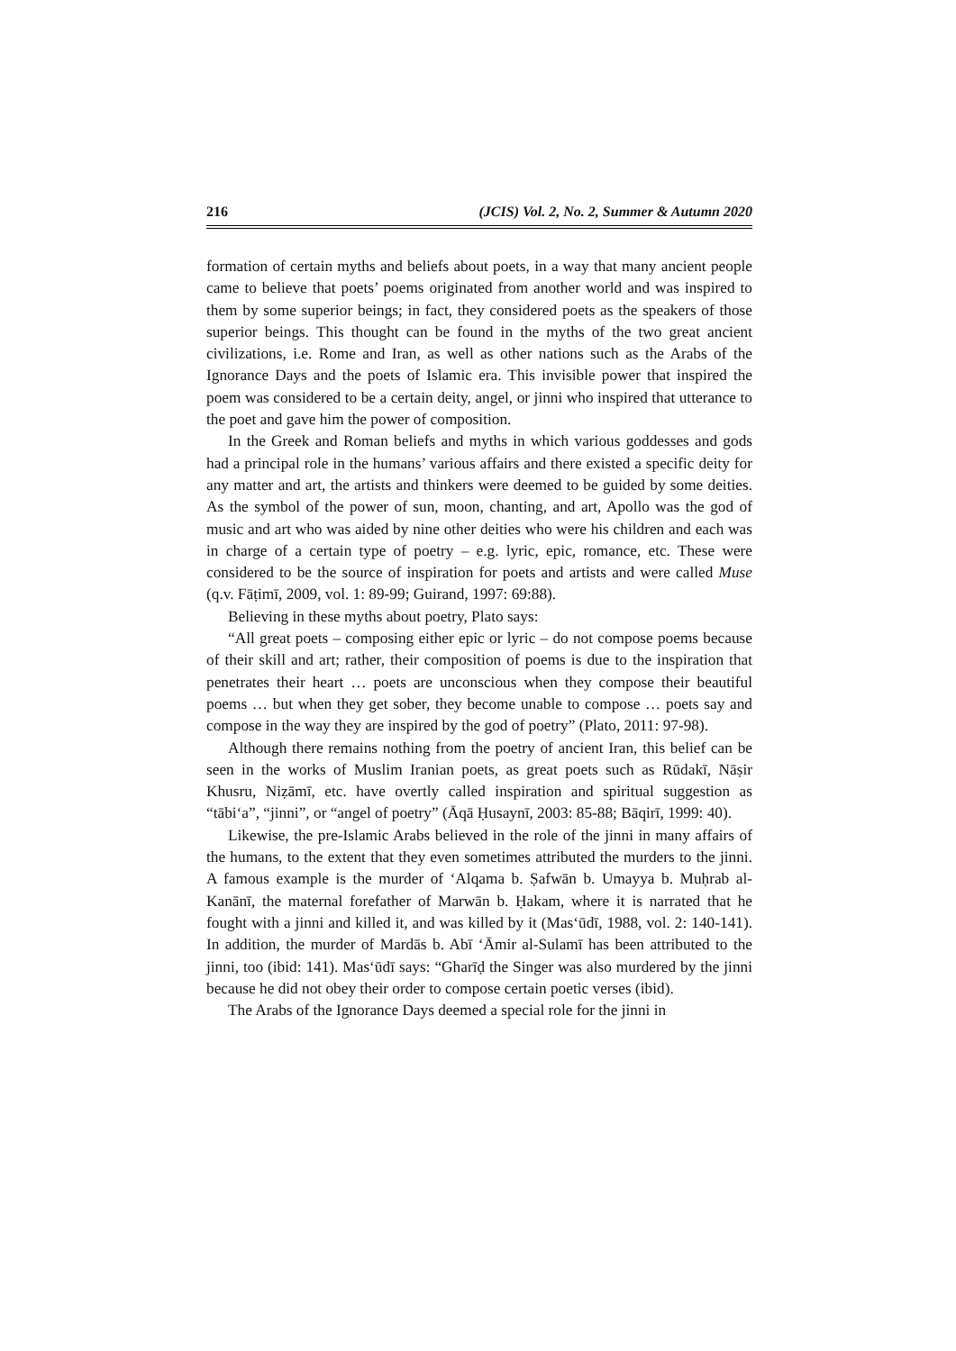216 (JCIS) Vol. 2, No. 2, Summer & Autumn 2020
formation of certain myths and beliefs about poets, in a way that many ancient people came to believe that poets’ poems originated from another world and was inspired to them by some superior beings; in fact, they considered poets as the speakers of those superior beings. This thought can be found in the myths of the two great ancient civilizations, i.e. Rome and Iran, as well as other nations such as the Arabs of the Ignorance Days and the poets of Islamic era. This invisible power that inspired the poem was considered to be a certain deity, angel, or jinni who inspired that utterance to the poet and gave him the power of composition.
In the Greek and Roman beliefs and myths in which various goddesses and gods had a principal role in the humans’ various affairs and there existed a specific deity for any matter and art, the artists and thinkers were deemed to be guided by some deities. As the symbol of the power of sun, moon, chanting, and art, Apollo was the god of music and art who was aided by nine other deities who were his children and each was in charge of a certain type of poetry – e.g. lyric, epic, romance, etc. These were considered to be the source of inspiration for poets and artists and were called Muse (q.v. Fāṭimī, 2009, vol. 1: 89-99; Guirand, 1997: 69:88).
Believing in these myths about poetry, Plato says:
“All great poets – composing either epic or lyric – do not compose poems because of their skill and art; rather, their composition of poems is due to the inspiration that penetrates their heart … poets are unconscious when they compose their beautiful poems … but when they get sober, they become unable to compose … poets say and compose in the way they are inspired by the god of poetry” (Plato, 2011: 97-98).
Although there remains nothing from the poetry of ancient Iran, this belief can be seen in the works of Muslim Iranian poets, as great poets such as Rūdakī, Nāṣir Khusru, Niẓāmī, etc. have overtly called inspiration and spiritual suggestion as “tābi‘a”, “jinni”, or “angel of poetry” (Āqā Ḥusaynī, 2003: 85-88; Bāqirī, 1999: 40).
Likewise, the pre-Islamic Arabs believed in the role of the jinni in many affairs of the humans, to the extent that they even sometimes attributed the murders to the jinni. A famous example is the murder of ‘Alqama b. Ṣafwān b. Umayya b. Muḥrab al-Kanānī, the maternal forefather of Marwān b. Ḥakam, where it is narrated that he fought with a jinni and killed it, and was killed by it (Mas‘ūdī, 1988, vol. 2: 140-141). In addition, the murder of Mardās b. Abī ‘Āmir al-Sulamī has been attributed to the jinni, too (ibid: 141). Mas‘ūdī says: “Gharīḍ the Singer was also murdered by the jinni because he did not obey their order to compose certain poetic verses (ibid).
The Arabs of the Ignorance Days deemed a special role for the jinni in